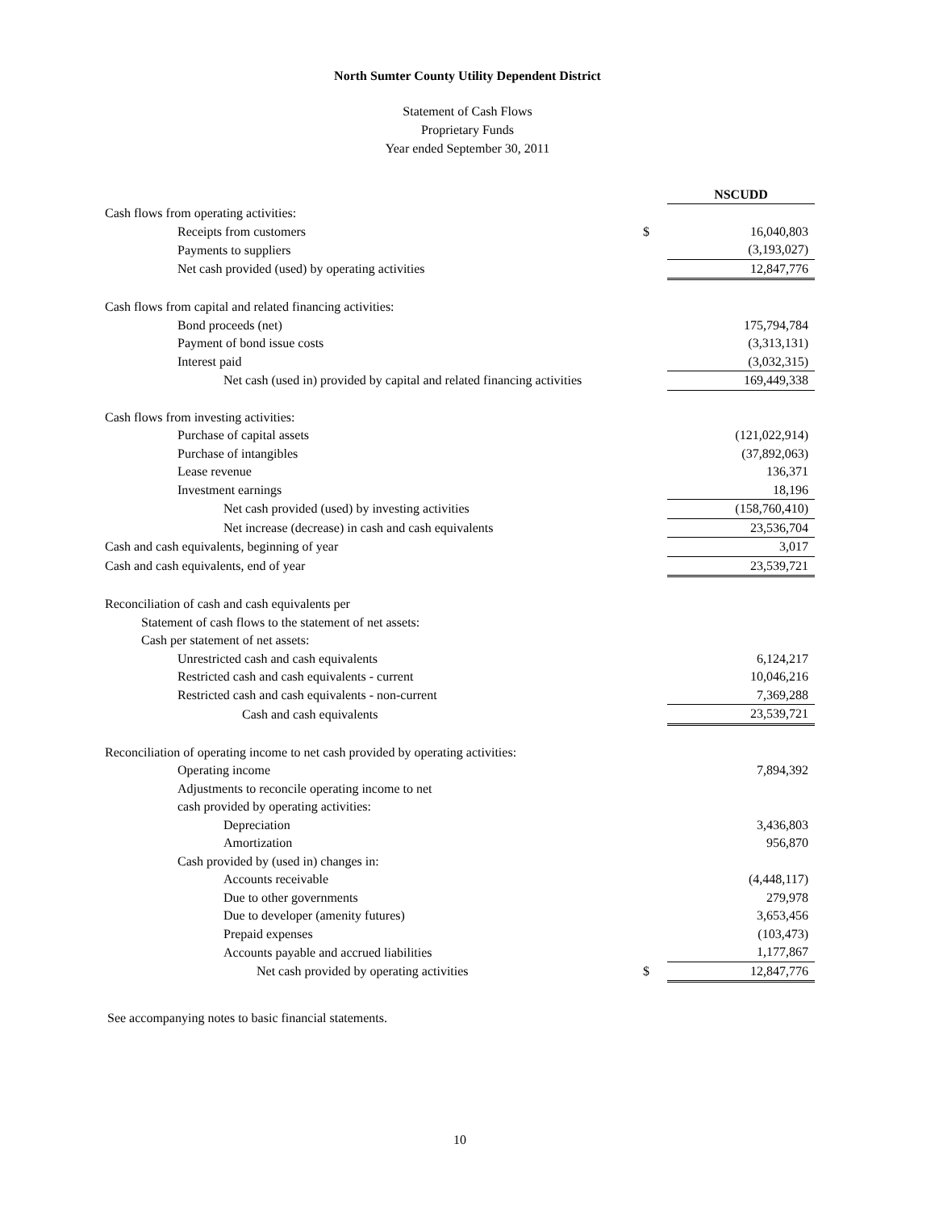North Sumter County Utility Dependent District
Statement of Cash Flows
Proprietary Funds
Year ended September 30, 2011
| | | NSCUDD |
| Cash flows from operating activities: | | |
| Receipts from customers | $ | 16,040,803 |
| Payments to suppliers | | (3,193,027) |
| Net cash provided (used) by operating activities | | 12,847,776 |
| Cash flows from capital and related financing activities: | | |
| Bond proceeds (net) | | 175,794,784 |
| Payment of bond issue costs | | (3,313,131) |
| Interest paid | | (3,032,315) |
| Net cash (used in) provided by capital and related financing activities | | 169,449,338 |
| Cash flows from investing activities: | | |
| Purchase of capital assets | | (121,022,914) |
| Purchase of intangibles | | (37,892,063) |
| Lease revenue | | 136,371 |
| Investment earnings | | 18,196 |
| Net cash provided (used) by investing activities | | (158,760,410) |
| Net increase (decrease) in cash and cash equivalents | | 23,536,704 |
| Cash and cash equivalents, beginning of year | | 3,017 |
| Cash and cash equivalents, end of year | | 23,539,721 |
| Reconciliation of cash and cash equivalents per | | |
| Statement of cash flows to the statement of net assets: | | |
| Cash per statement of net assets: | | |
| Unrestricted cash and cash equivalents | | 6,124,217 |
| Restricted cash and cash equivalents - current | | 10,046,216 |
| Restricted cash and cash equivalents - non-current | | 7,369,288 |
| Cash and cash equivalents | | 23,539,721 |
| Reconciliation of operating income to net cash provided by operating activities: | | |
| Operating income | | 7,894,392 |
| Adjustments to reconcile operating income to net | | |
| cash provided by operating activities: | | |
| Depreciation | | 3,436,803 |
| Amortization | | 956,870 |
| Cash provided by (used in) changes in: | | |
| Accounts receivable | | (4,448,117) |
| Due to other governments | | 279,978 |
| Due to developer (amenity futures) | | 3,653,456 |
| Prepaid expenses | | (103,473) |
| Accounts payable and accrued liabilities | | 1,177,867 |
| Net cash provided by operating activities | $ | 12,847,776 |
See accompanying notes to basic financial statements.
10